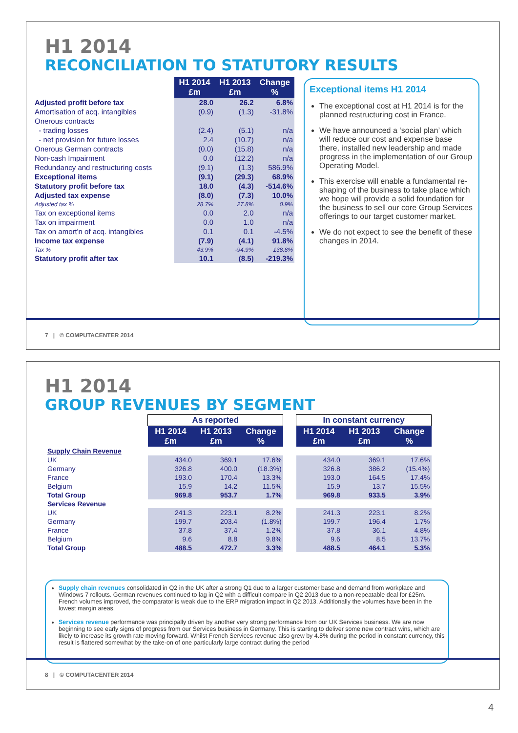H1 2014
RECONCILIATION TO STATUTORY RESULTS
| | H1 2014 £m | H1 2013 £m | Change % |
| --- | --- | --- | --- |
| Adjusted profit before tax | 28.0 | 26.2 | 6.8% |
| Amortisation of acq. intangibles | (0.9) | (1.3) | -31.8% |
| Onerous contracts | | | |
| - trading losses | (2.4) | (5.1) | n/a |
| - net provision for future losses | 2.4 | (10.7) | n/a |
| Onerous German contracts | (0.0) | (15.8) | n/a |
| Non-cash Impairment | 0.0 | (12.2) | n/a |
| Redundancy and restructuring costs | (9.1) | (1.3) | 586.9% |
| Exceptional items | (9.1) | (29.3) | 68.9% |
| Statutory profit before tax | 18.0 | (4.3) | -514.6% |
| Adjusted tax expense Adjusted tax % | (8.0) 28.7% | (7.3) 27.8% | 10.0% 0.9% |
| Tax on exceptional items | 0.0 | 2.0 | n/a |
| Tax on impairment | 0.0 | 1.0 | n/a |
| Tax on amort'n of acq. intangibles | 0.1 | 0.1 | -4.5% |
| Income tax expense Tax % | (7.9) 43.9% | (4.1) -94.9% | 91.8% 138.8% |
| Statutory profit after tax | 10.1 | (8.5) | -219.3% |
Exceptional items H1 2014
The exceptional cost at H1 2014 is for the planned restructuring cost in France.
We have announced a ‘social plan’ which will reduce our cost and expense base there, installed new leadership and made progress in the implementation of our Group Operating Model.
This exercise will enable a fundamental re-shaping of the business to take place which we hope will provide a solid foundation for the business to sell our core Group Services offerings to our target customer market.
We do not expect to see the benefit of these changes in 2014.
7 | © COMPUTACENTER 2014
H1 2014
GROUP REVENUES BY SEGMENT
| | As reported | | | | In constant currency | | |
| --- | --- | --- | --- | --- | --- | --- | --- |
| | H1 2014 £m | H1 2013 £m | Change % | | H1 2014 £m | H1 2013 £m | Change % |
| Supply Chain Revenue | | | | | | | |
| UK | 434.0 | 369.1 | 17.6% | | 434.0 | 369.1 | 17.6% |
| Germany | 326.8 | 400.0 | (18.3%) | | 326.8 | 386.2 | (15.4%) |
| France | 193.0 | 170.4 | 13.3% | | 193.0 | 164.5 | 17.4% |
| Belgium | 15.9 | 14.2 | 11.5% | | 15.9 | 13.7 | 15.5% |
| Total Group | 969.8 | 953.7 | 1.7% | | 969.8 | 933.5 | 3.9% |
| Services Revenue | | | | | | | |
| UK | 241.3 | 223.1 | 8.2% | | 241.3 | 223.1 | 8.2% |
| Germany | 199.7 | 203.4 | (1.8%) | | 199.7 | 196.4 | 1.7% |
| France | 37.8 | 37.4 | 1.2% | | 37.8 | 36.1 | 4.8% |
| Belgium | 9.6 | 8.8 | 9.8% | | 9.6 | 8.5 | 13.7% |
| Total Group | 488.5 | 472.7 | 3.3% | | 488.5 | 464.1 | 5.3% |
Supply chain revenues consolidated in Q2 in the UK after a strong Q1 due to a larger customer base and demand from workplace and Windows 7 rollouts. German revenues continued to lag in Q2 with a difficult compare in Q2 2013 due to a non-repeatable deal for £25m. French volumes improved, the comparator is weak due to the ERP migration impact in Q2 2013. Additionally the volumes have been in the lowest margin areas.
Services revenue performance was principally driven by another very strong performance from our UK Services business. We are now beginning to see early signs of progress from our Services business in Germany. This is starting to deliver some new contract wins, which are likely to increase its growth rate moving forward. Whilst French Services revenue also grew by 4.8% during the period in constant currency, this result is flattered somewhat by the take-on of one particularly large contract during the period
8 | © COMPUTACENTER 2014
4